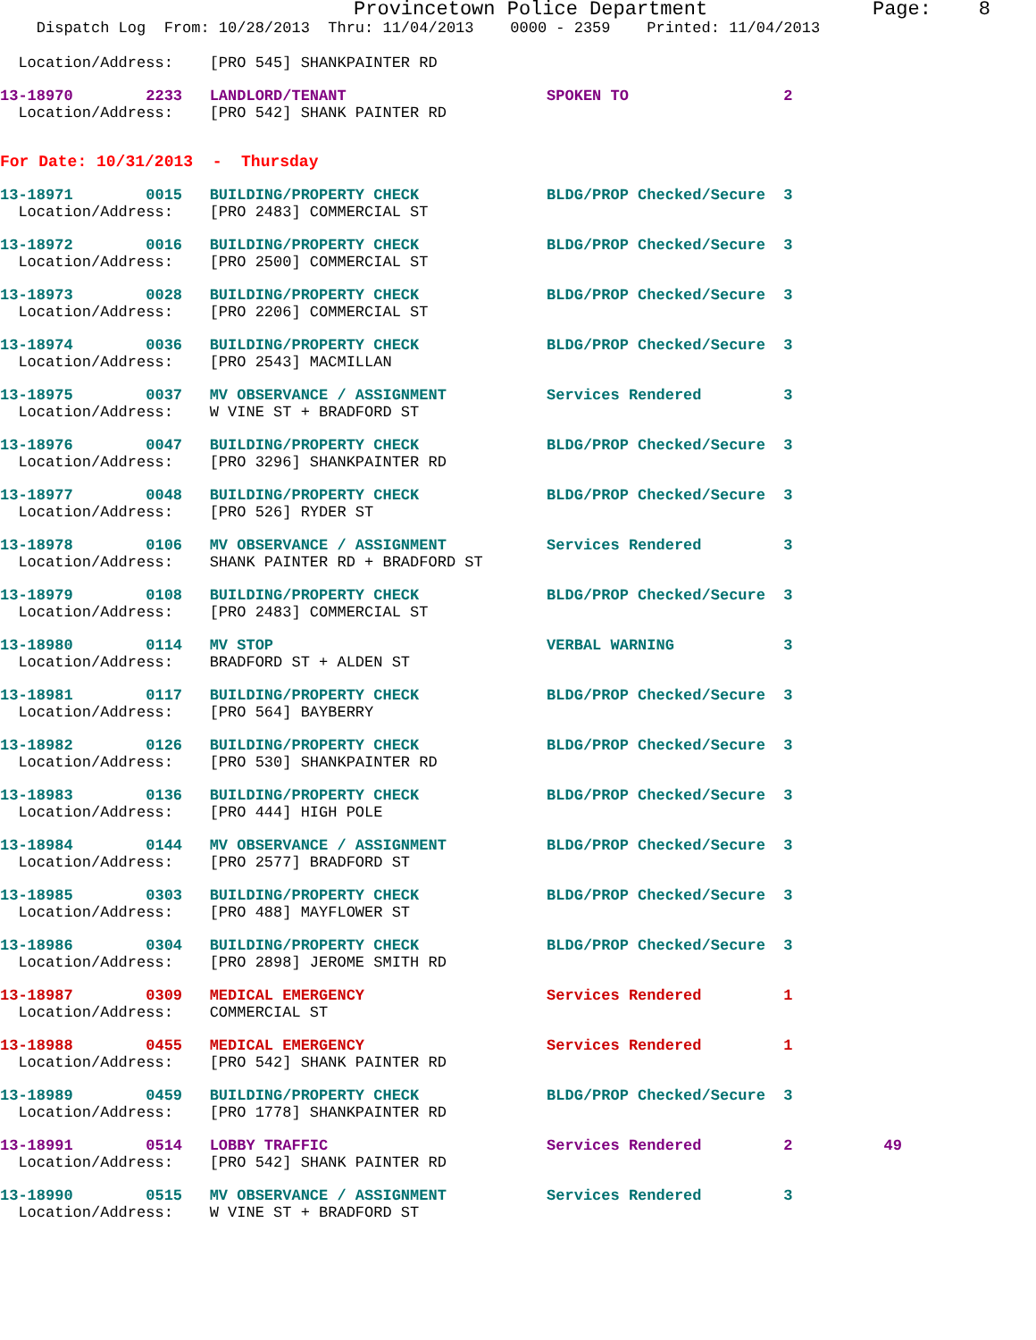Provincetown Police Department Page: 8
Dispatch Log From: 10/28/2013 Thru: 11/04/2013 0000 - 2359 Printed: 11/04/2013
Location/Address: [PRO 545] SHANKPAINTER RD
13-18970 2233 LANDLORD/TENANT SPOKEN TO 2
Location/Address: [PRO 542] SHANK PAINTER RD
For Date: 10/31/2013 - Thursday
13-18971 0015 BUILDING/PROPERTY CHECK BLDG/PROP Checked/Secure 3
Location/Address: [PRO 2483] COMMERCIAL ST
13-18972 0016 BUILDING/PROPERTY CHECK BLDG/PROP Checked/Secure 3
Location/Address: [PRO 2500] COMMERCIAL ST
13-18973 0028 BUILDING/PROPERTY CHECK BLDG/PROP Checked/Secure 3
Location/Address: [PRO 2206] COMMERCIAL ST
13-18974 0036 BUILDING/PROPERTY CHECK BLDG/PROP Checked/Secure 3
Location/Address: [PRO 2543] MACMILLAN
13-18975 0037 MV OBSERVANCE / ASSIGNMENT Services Rendered 3
Location/Address: W VINE ST + BRADFORD ST
13-18976 0047 BUILDING/PROPERTY CHECK BLDG/PROP Checked/Secure 3
Location/Address: [PRO 3296] SHANKPAINTER RD
13-18977 0048 BUILDING/PROPERTY CHECK BLDG/PROP Checked/Secure 3
Location/Address: [PRO 526] RYDER ST
13-18978 0106 MV OBSERVANCE / ASSIGNMENT Services Rendered 3
Location/Address: SHANK PAINTER RD + BRADFORD ST
13-18979 0108 BUILDING/PROPERTY CHECK BLDG/PROP Checked/Secure 3
Location/Address: [PRO 2483] COMMERCIAL ST
13-18980 0114 MV STOP VERBAL WARNING 3
Location/Address: BRADFORD ST + ALDEN ST
13-18981 0117 BUILDING/PROPERTY CHECK BLDG/PROP Checked/Secure 3
Location/Address: [PRO 564] BAYBERRY
13-18982 0126 BUILDING/PROPERTY CHECK BLDG/PROP Checked/Secure 3
Location/Address: [PRO 530] SHANKPAINTER RD
13-18983 0136 BUILDING/PROPERTY CHECK BLDG/PROP Checked/Secure 3
Location/Address: [PRO 444] HIGH POLE
13-18984 0144 MV OBSERVANCE / ASSIGNMENT BLDG/PROP Checked/Secure 3
Location/Address: [PRO 2577] BRADFORD ST
13-18985 0303 BUILDING/PROPERTY CHECK BLDG/PROP Checked/Secure 3
Location/Address: [PRO 488] MAYFLOWER ST
13-18986 0304 BUILDING/PROPERTY CHECK BLDG/PROP Checked/Secure 3
Location/Address: [PRO 2898] JEROME SMITH RD
13-18987 0309 MEDICAL EMERGENCY Services Rendered 1
Location/Address: COMMERCIAL ST
13-18988 0455 MEDICAL EMERGENCY Services Rendered 1
Location/Address: [PRO 542] SHANK PAINTER RD
13-18989 0459 BUILDING/PROPERTY CHECK BLDG/PROP Checked/Secure 3
Location/Address: [PRO 1778] SHANKPAINTER RD
13-18991 0514 LOBBY TRAFFIC Services Rendered 2 49
Location/Address: [PRO 542] SHANK PAINTER RD
13-18990 0515 MV OBSERVANCE / ASSIGNMENT Services Rendered 3
Location/Address: W VINE ST + BRADFORD ST